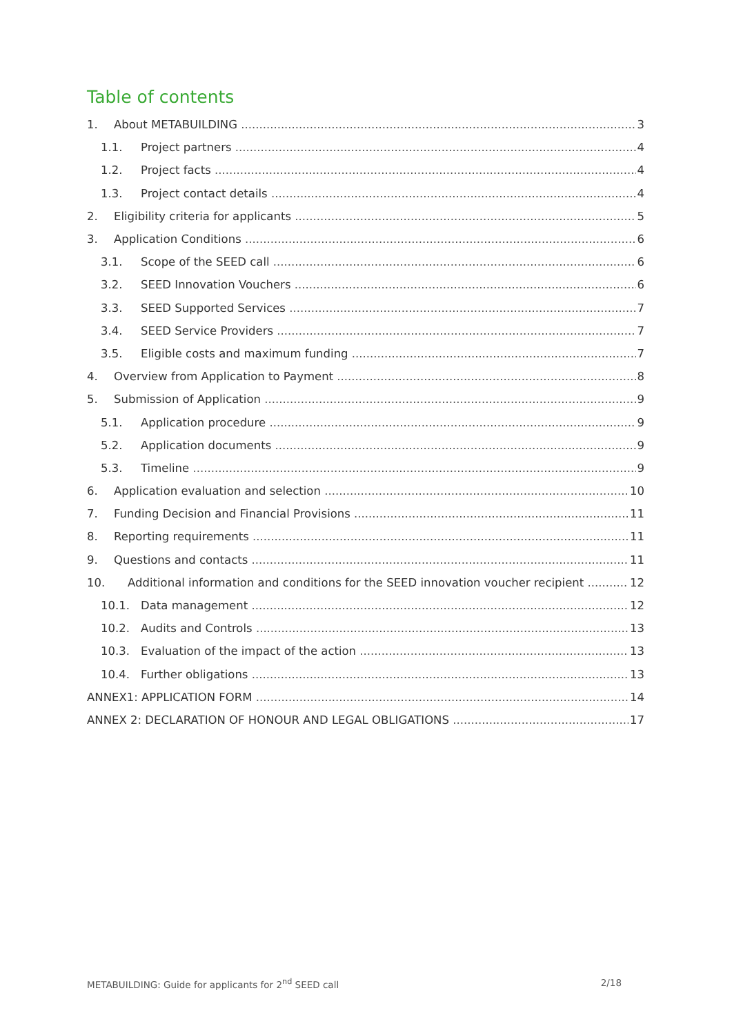Table of contents
1. About METABUILDING 3
1.1. Project partners 4
1.2. Project facts 4
1.3. Project contact details 4
2. Eligibility criteria for applicants 5
3. Application Conditions 6
3.1. Scope of the SEED call 6
3.2. SEED Innovation Vouchers 6
3.3. SEED Supported Services 7
3.4. SEED Service Providers 7
3.5. Eligible costs and maximum funding 7
4. Overview from Application to Payment 8
5. Submission of Application 9
5.1. Application procedure 9
5.2. Application documents 9
5.3. Timeline 9
6. Application evaluation and selection 10
7. Funding Decision and Financial Provisions 11
8. Reporting requirements 11
9. Questions and contacts 11
10. Additional information and conditions for the SEED innovation voucher recipient 12
10.1. Data management 12
10.2. Audits and Controls 13
10.3. Evaluation of the impact of the action 13
10.4. Further obligations 13
ANNEX1: APPLICATION FORM 14
ANNEX 2: DECLARATION OF HONOUR AND LEGAL OBLIGATIONS 17
METABUILDING: Guide for applicants for 2<sup>nd</sup> SEED call 2/18